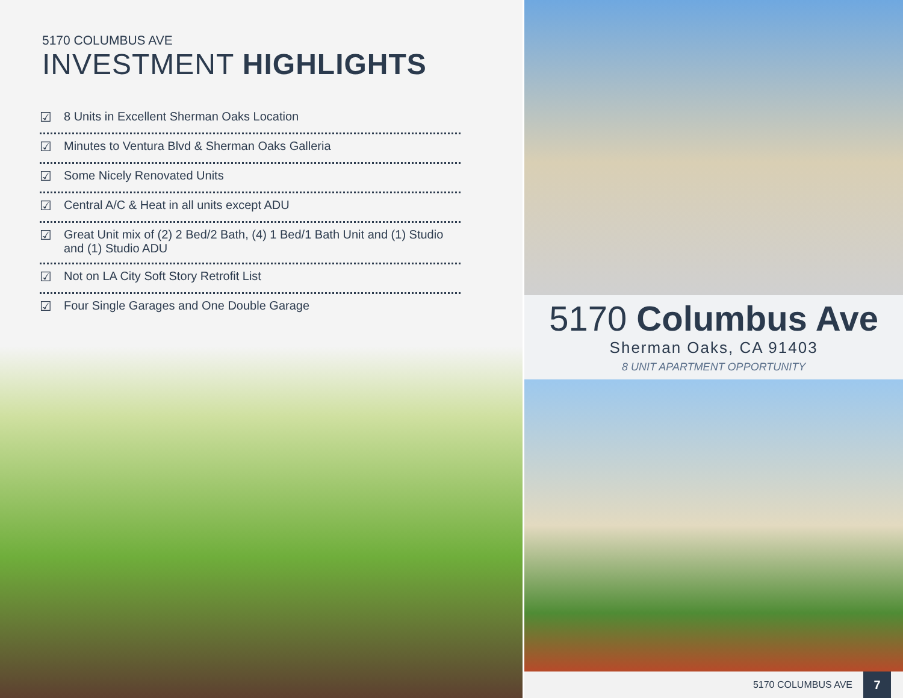5170 COLUMBUS AVE
INVESTMENT HIGHLIGHTS
☑ 8 Units in Excellent Sherman Oaks Location
☑ Minutes to Ventura Blvd & Sherman Oaks Galleria
☑ Some Nicely Renovated Units
☑ Central A/C & Heat in all units except ADU
☑ Great Unit mix of (2) 2 Bed/2 Bath, (4) 1 Bed/1 Bath Unit and (1) Studio and (1) Studio ADU
☑ Not on LA City Soft Story Retrofit List
☑ Four Single Garages and One Double Garage
5170 Columbus Ave
Sherman Oaks, CA 91403
8 UNIT APARTMENT OPPORTUNITY
5170 COLUMBUS AVE 7